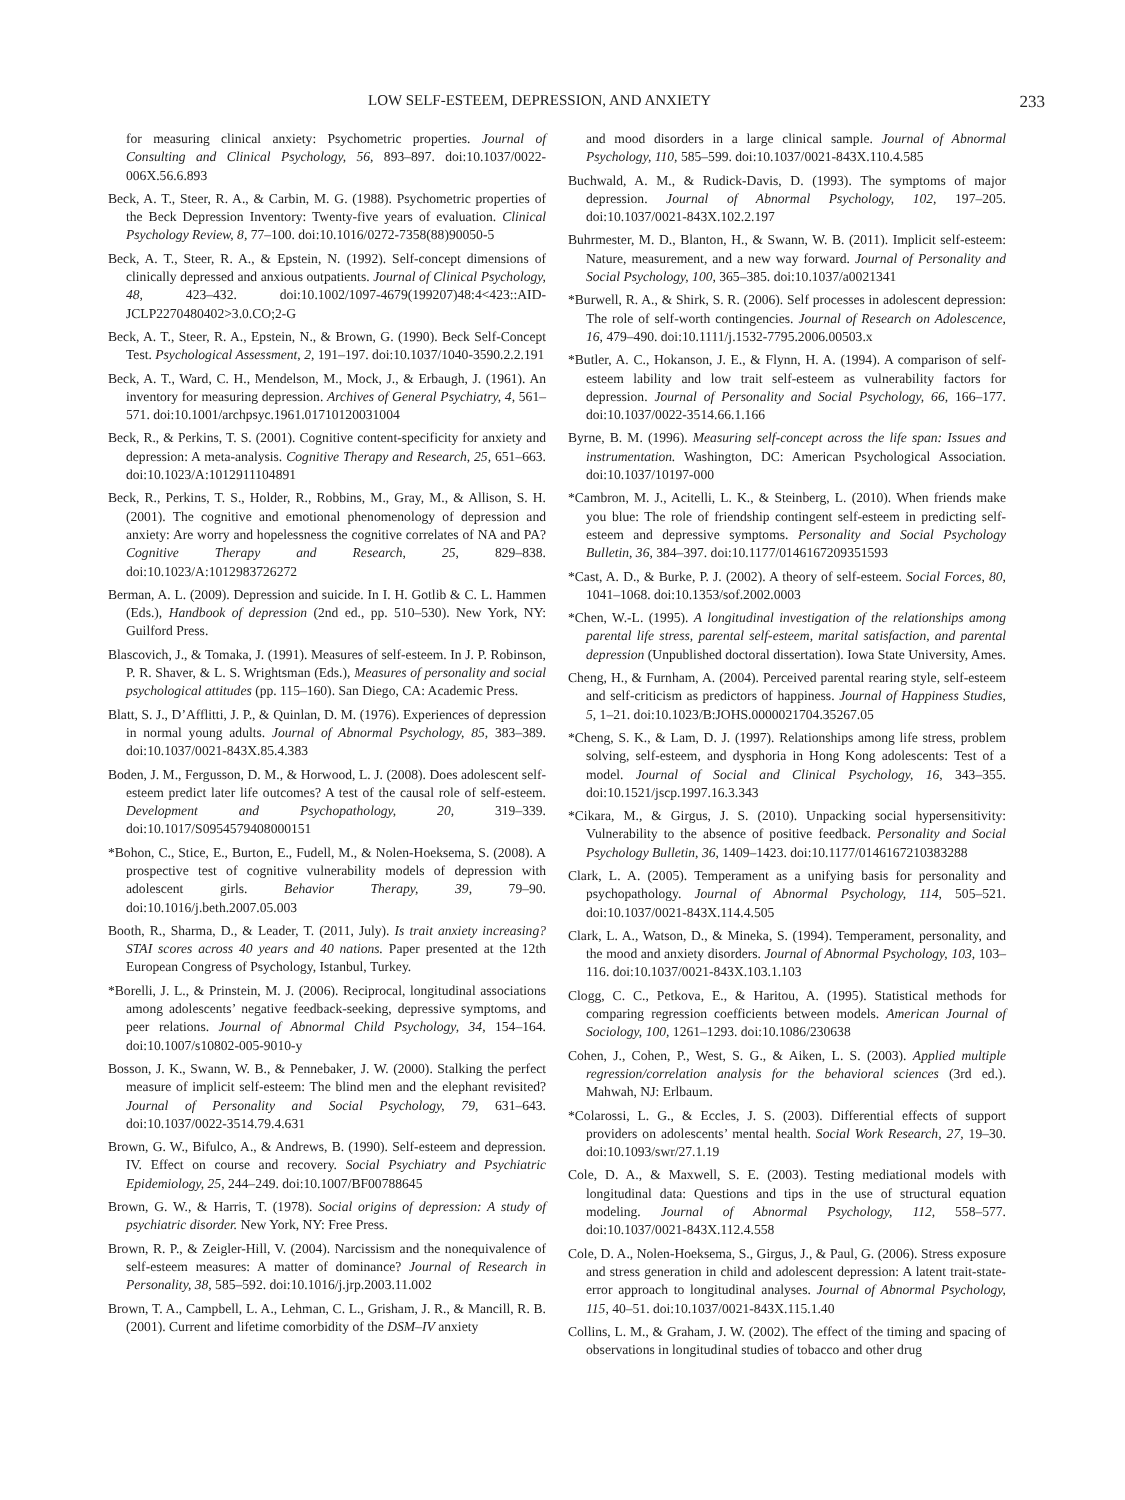LOW SELF-ESTEEM, DEPRESSION, AND ANXIETY 233
for measuring clinical anxiety: Psychometric properties. Journal of Consulting and Clinical Psychology, 56, 893–897. doi:10.1037/0022-006X.56.6.893
Beck, A. T., Steer, R. A., & Carbin, M. G. (1988). Psychometric properties of the Beck Depression Inventory: Twenty-five years of evaluation. Clinical Psychology Review, 8, 77–100. doi:10.1016/0272-7358(88)90050-5
Beck, A. T., Steer, R. A., & Epstein, N. (1992). Self-concept dimensions of clinically depressed and anxious outpatients. Journal of Clinical Psychology, 48, 423–432. doi:10.1002/1097-4679(199207)48:4<423::AID-JCLP2270480402>3.0.CO;2-G
Beck, A. T., Steer, R. A., Epstein, N., & Brown, G. (1990). Beck Self-Concept Test. Psychological Assessment, 2, 191–197. doi:10.1037/1040-3590.2.2.191
Beck, A. T., Ward, C. H., Mendelson, M., Mock, J., & Erbaugh, J. (1961). An inventory for measuring depression. Archives of General Psychiatry, 4, 561–571. doi:10.1001/archpsyc.1961.01710120031004
Beck, R., & Perkins, T. S. (2001). Cognitive content-specificity for anxiety and depression: A meta-analysis. Cognitive Therapy and Research, 25, 651–663. doi:10.1023/A:1012911104891
Beck, R., Perkins, T. S., Holder, R., Robbins, M., Gray, M., & Allison, S. H. (2001). The cognitive and emotional phenomenology of depression and anxiety: Are worry and hopelessness the cognitive correlates of NA and PA? Cognitive Therapy and Research, 25, 829–838. doi:10.1023/A:1012983726272
Berman, A. L. (2009). Depression and suicide. In I. H. Gotlib & C. L. Hammen (Eds.), Handbook of depression (2nd ed., pp. 510–530). New York, NY: Guilford Press.
Blascovich, J., & Tomaka, J. (1991). Measures of self-esteem. In J. P. Robinson, P. R. Shaver, & L. S. Wrightsman (Eds.), Measures of personality and social psychological attitudes (pp. 115–160). San Diego, CA: Academic Press.
Blatt, S. J., D’Afflitti, J. P., & Quinlan, D. M. (1976). Experiences of depression in normal young adults. Journal of Abnormal Psychology, 85, 383–389. doi:10.1037/0021-843X.85.4.383
Boden, J. M., Fergusson, D. M., & Horwood, L. J. (2008). Does adolescent self-esteem predict later life outcomes? A test of the causal role of self-esteem. Development and Psychopathology, 20, 319–339. doi:10.1017/S0954579408000151
*Bohon, C., Stice, E., Burton, E., Fudell, M., & Nolen-Hoeksema, S. (2008). A prospective test of cognitive vulnerability models of depression with adolescent girls. Behavior Therapy, 39, 79–90. doi:10.1016/j.beth.2007.05.003
Booth, R., Sharma, D., & Leader, T. (2011, July). Is trait anxiety increasing? STAI scores across 40 years and 40 nations. Paper presented at the 12th European Congress of Psychology, Istanbul, Turkey.
*Borelli, J. L., & Prinstein, M. J. (2006). Reciprocal, longitudinal associations among adolescents’ negative feedback-seeking, depressive symptoms, and peer relations. Journal of Abnormal Child Psychology, 34, 154–164. doi:10.1007/s10802-005-9010-y
Bosson, J. K., Swann, W. B., & Pennebaker, J. W. (2000). Stalking the perfect measure of implicit self-esteem: The blind men and the elephant revisited? Journal of Personality and Social Psychology, 79, 631–643. doi:10.1037/0022-3514.79.4.631
Brown, G. W., Bifulco, A., & Andrews, B. (1990). Self-esteem and depression. IV. Effect on course and recovery. Social Psychiatry and Psychiatric Epidemiology, 25, 244–249. doi:10.1007/BF00788645
Brown, G. W., & Harris, T. (1978). Social origins of depression: A study of psychiatric disorder. New York, NY: Free Press.
Brown, R. P., & Zeigler-Hill, V. (2004). Narcissism and the nonequivalence of self-esteem measures: A matter of dominance? Journal of Research in Personality, 38, 585–592. doi:10.1016/j.jrp.2003.11.002
Brown, T. A., Campbell, L. A., Lehman, C. L., Grisham, J. R., & Mancill, R. B. (2001). Current and lifetime comorbidity of the DSM–IV anxiety
and mood disorders in a large clinical sample. Journal of Abnormal Psychology, 110, 585–599. doi:10.1037/0021-843X.110.4.585
Buchwald, A. M., & Rudick-Davis, D. (1993). The symptoms of major depression. Journal of Abnormal Psychology, 102, 197–205. doi:10.1037/0021-843X.102.2.197
Buhrmester, M. D., Blanton, H., & Swann, W. B. (2011). Implicit self-esteem: Nature, measurement, and a new way forward. Journal of Personality and Social Psychology, 100, 365–385. doi:10.1037/a0021341
*Burwell, R. A., & Shirk, S. R. (2006). Self processes in adolescent depression: The role of self-worth contingencies. Journal of Research on Adolescence, 16, 479–490. doi:10.1111/j.1532-7795.2006.00503.x
*Butler, A. C., Hokanson, J. E., & Flynn, H. A. (1994). A comparison of self-esteem lability and low trait self-esteem as vulnerability factors for depression. Journal of Personality and Social Psychology, 66, 166–177. doi:10.1037/0022-3514.66.1.166
Byrne, B. M. (1996). Measuring self-concept across the life span: Issues and instrumentation. Washington, DC: American Psychological Association. doi:10.1037/10197-000
*Cambron, M. J., Acitelli, L. K., & Steinberg, L. (2010). When friends make you blue: The role of friendship contingent self-esteem in predicting self-esteem and depressive symptoms. Personality and Social Psychology Bulletin, 36, 384–397. doi:10.1177/0146167209351593
*Cast, A. D., & Burke, P. J. (2002). A theory of self-esteem. Social Forces, 80, 1041–1068. doi:10.1353/sof.2002.0003
*Chen, W.-L. (1995). A longitudinal investigation of the relationships among parental life stress, parental self-esteem, marital satisfaction, and parental depression (Unpublished doctoral dissertation). Iowa State University, Ames.
Cheng, H., & Furnham, A. (2004). Perceived parental rearing style, self-esteem and self-criticism as predictors of happiness. Journal of Happiness Studies, 5, 1–21. doi:10.1023/B:JOHS.0000021704.35267.05
*Cheng, S. K., & Lam, D. J. (1997). Relationships among life stress, problem solving, self-esteem, and dysphoria in Hong Kong adolescents: Test of a model. Journal of Social and Clinical Psychology, 16, 343–355. doi:10.1521/jscp.1997.16.3.343
*Cikara, M., & Girgus, J. S. (2010). Unpacking social hypersensitivity: Vulnerability to the absence of positive feedback. Personality and Social Psychology Bulletin, 36, 1409–1423. doi:10.1177/0146167210383288
Clark, L. A. (2005). Temperament as a unifying basis for personality and psychopathology. Journal of Abnormal Psychology, 114, 505–521. doi:10.1037/0021-843X.114.4.505
Clark, L. A., Watson, D., & Mineka, S. (1994). Temperament, personality, and the mood and anxiety disorders. Journal of Abnormal Psychology, 103, 103–116. doi:10.1037/0021-843X.103.1.103
Clogg, C. C., Petkova, E., & Haritou, A. (1995). Statistical methods for comparing regression coefficients between models. American Journal of Sociology, 100, 1261–1293. doi:10.1086/230638
Cohen, J., Cohen, P., West, S. G., & Aiken, L. S. (2003). Applied multiple regression/correlation analysis for the behavioral sciences (3rd ed.). Mahwah, NJ: Erlbaum.
*Colarossi, L. G., & Eccles, J. S. (2003). Differential effects of support providers on adolescents’ mental health. Social Work Research, 27, 19–30. doi:10.1093/swr/27.1.19
Cole, D. A., & Maxwell, S. E. (2003). Testing mediational models with longitudinal data: Questions and tips in the use of structural equation modeling. Journal of Abnormal Psychology, 112, 558–577. doi:10.1037/0021-843X.112.4.558
Cole, D. A., Nolen-Hoeksema, S., Girgus, J., & Paul, G. (2006). Stress exposure and stress generation in child and adolescent depression: A latent trait-state-error approach to longitudinal analyses. Journal of Abnormal Psychology, 115, 40–51. doi:10.1037/0021-843X.115.1.40
Collins, L. M., & Graham, J. W. (2002). The effect of the timing and spacing of observations in longitudinal studies of tobacco and other drug